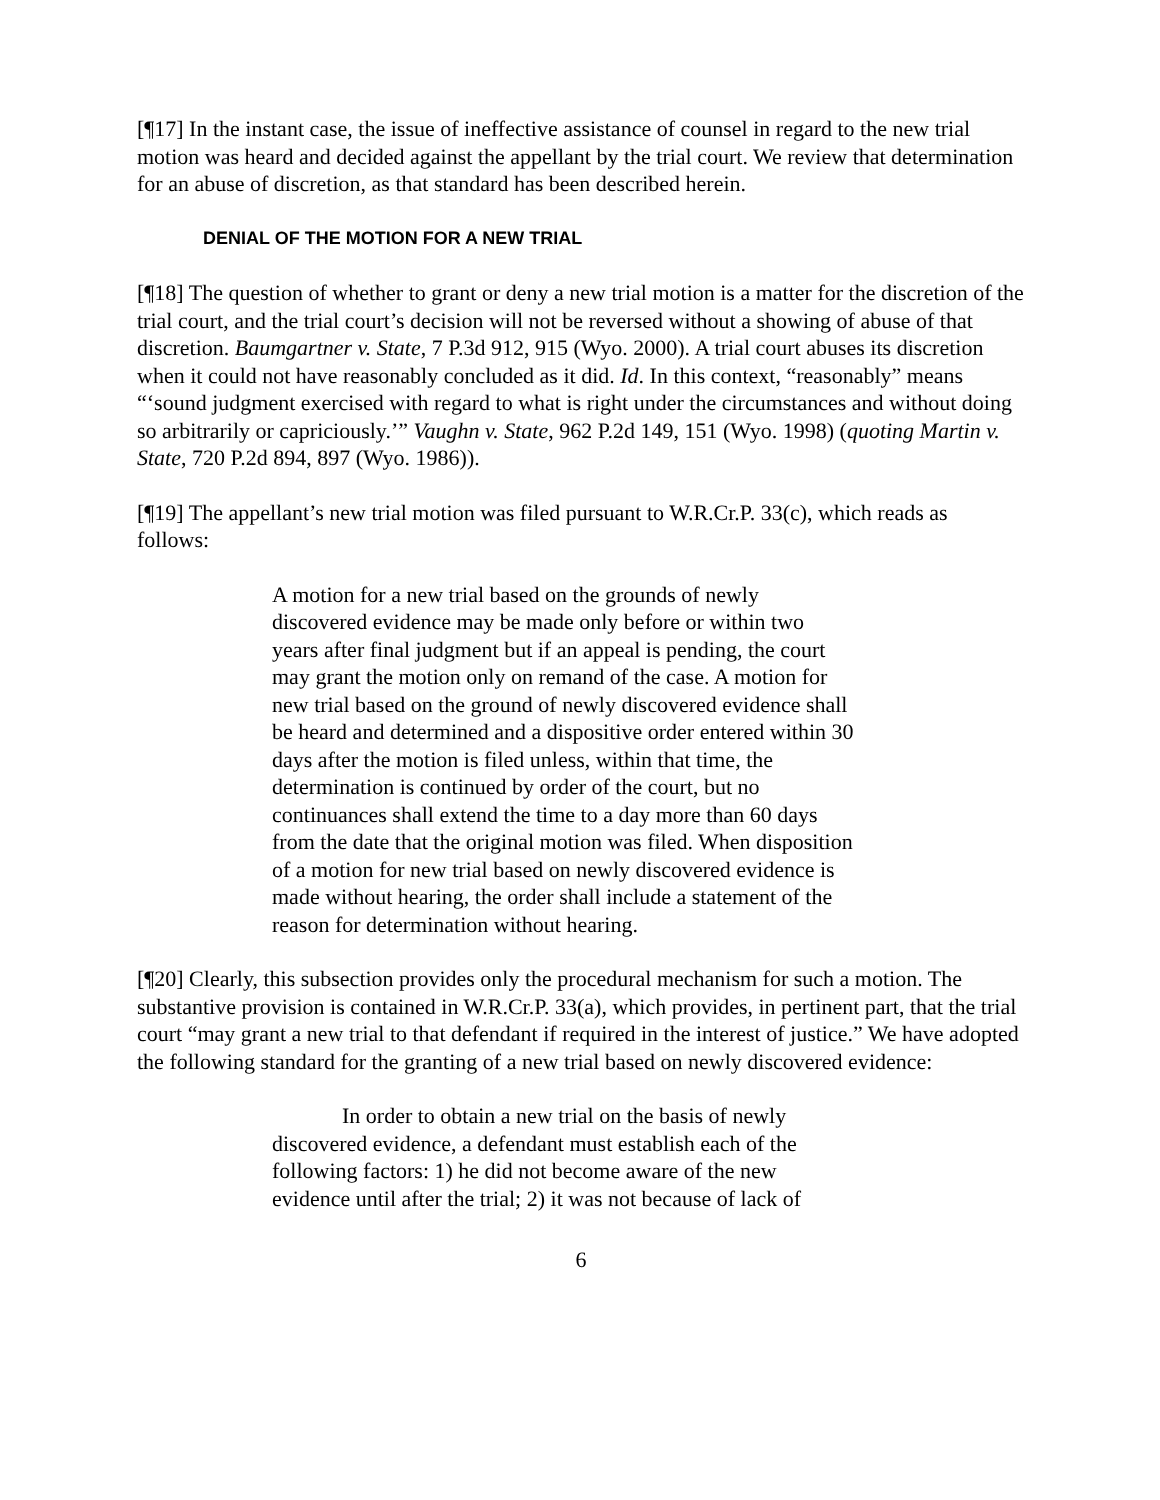[¶17] In the instant case, the issue of ineffective assistance of counsel in regard to the new trial motion was heard and decided against the appellant by the trial court. We review that determination for an abuse of discretion, as that standard has been described herein.
DENIAL OF THE MOTION FOR A NEW TRIAL
[¶18] The question of whether to grant or deny a new trial motion is a matter for the discretion of the trial court, and the trial court’s decision will not be reversed without a showing of abuse of that discretion. Baumgartner v. State, 7 P.3d 912, 915 (Wyo. 2000). A trial court abuses its discretion when it could not have reasonably concluded as it did. Id. In this context, “reasonably” means “‘sound judgment exercised with regard to what is right under the circumstances and without doing so arbitrarily or capriciously.’” Vaughn v. State, 962 P.2d 149, 151 (Wyo. 1998) (quoting Martin v. State, 720 P.2d 894, 897 (Wyo. 1986)).
[¶19] The appellant’s new trial motion was filed pursuant to W.R.Cr.P. 33(c), which reads as follows:
A motion for a new trial based on the grounds of newly discovered evidence may be made only before or within two years after final judgment but if an appeal is pending, the court may grant the motion only on remand of the case. A motion for new trial based on the ground of newly discovered evidence shall be heard and determined and a dispositive order entered within 30 days after the motion is filed unless, within that time, the determination is continued by order of the court, but no continuances shall extend the time to a day more than 60 days from the date that the original motion was filed. When disposition of a motion for new trial based on newly discovered evidence is made without hearing, the order shall include a statement of the reason for determination without hearing.
[¶20] Clearly, this subsection provides only the procedural mechanism for such a motion. The substantive provision is contained in W.R.Cr.P. 33(a), which provides, in pertinent part, that the trial court “may grant a new trial to that defendant if required in the interest of justice.” We have adopted the following standard for the granting of a new trial based on newly discovered evidence:
In order to obtain a new trial on the basis of newly discovered evidence, a defendant must establish each of the following factors: 1) he did not become aware of the new evidence until after the trial; 2) it was not because of lack of
6